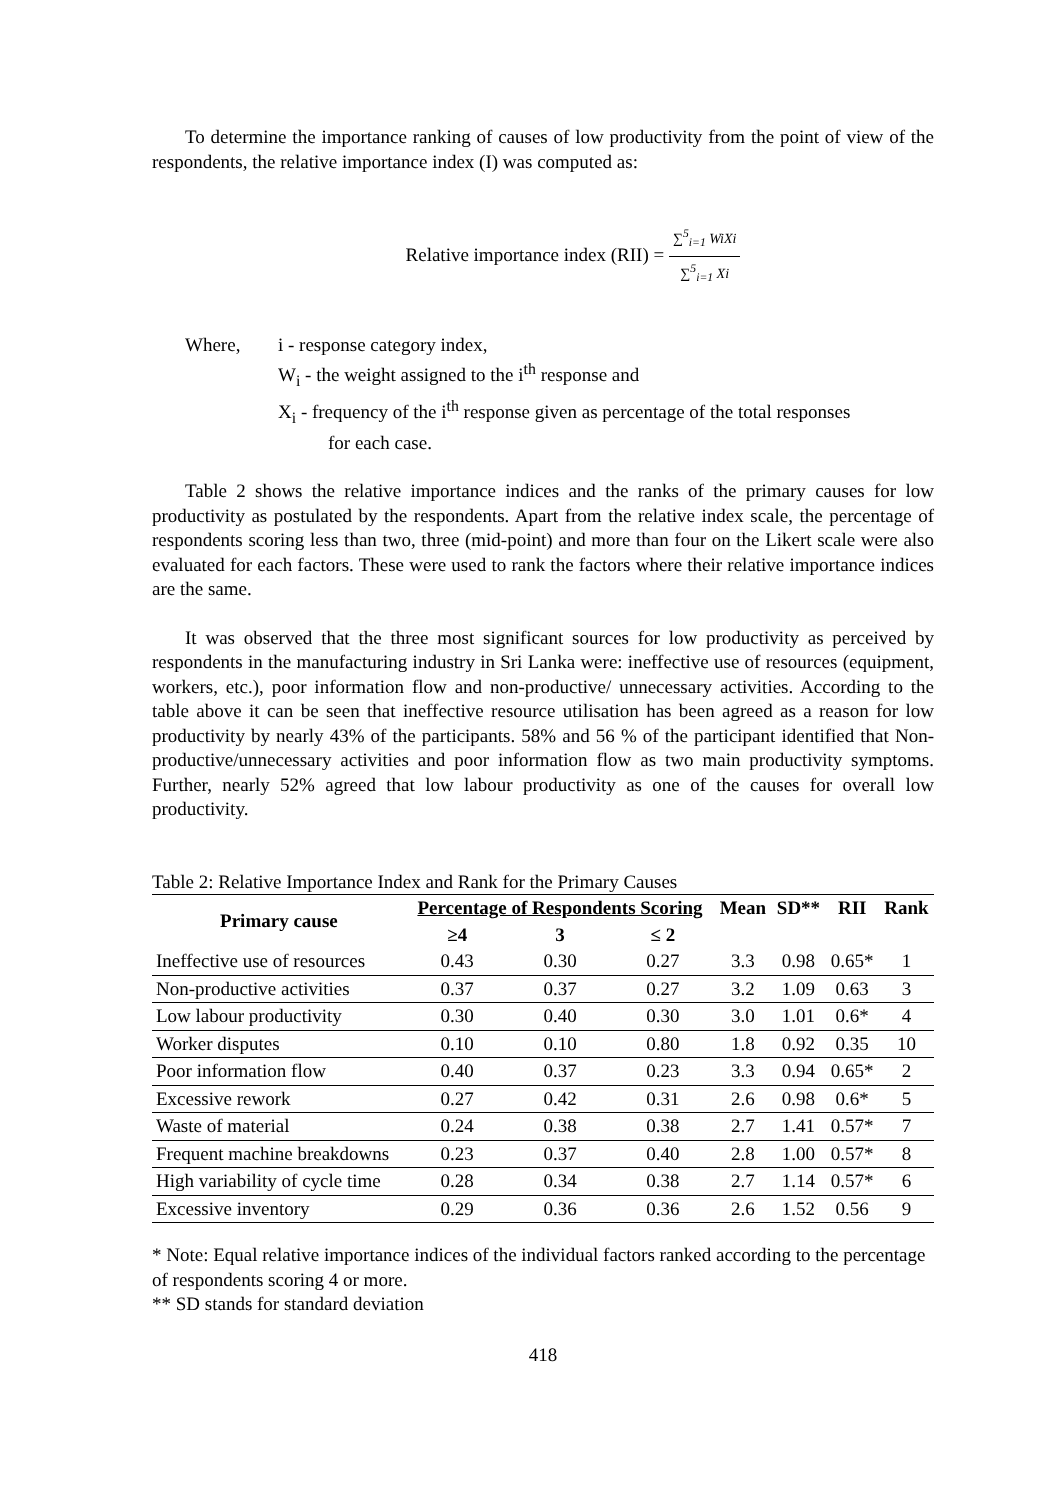To determine the importance ranking of causes of low productivity from the point of view of the respondents, the relative importance index (I) was computed as:
Relative importance index (RII) = ∑<sup>5</sup><sub>i=1</sub> WiXi ∑<sup>5</sup><sub>i=1</sub> Xi
Where, i - response category index,
W<sub>i</sub> - the weight assigned to the i<sup>th</sup> response and
X<sub>i</sub> - frequency of the i<sup>th</sup> response given as percentage of the total responses
for each case.
Table 2 shows the relative importance indices and the ranks of the primary causes for low productivity as postulated by the respondents. Apart from the relative index scale, the percentage of respondents scoring less than two, three (mid-point) and more than four on the Likert scale were also evaluated for each factors. These were used to rank the factors where their relative importance indices are the same.
It was observed that the three most significant sources for low productivity as perceived by respondents in the manufacturing industry in Sri Lanka were: ineffective use of resources (equipment, workers, etc.), poor information flow and non-productive/ unnecessary activities. According to the table above it can be seen that ineffective resource utilisation has been agreed as a reason for low productivity by nearly 43% of the participants. 58% and 56 % of the participant identified that Non-productive/unnecessary activities and poor information flow as two main productivity symptoms. Further, nearly 52% agreed that low labour productivity as one of the causes for overall low productivity.
Table 2: Relative Importance Index and Rank for the Primary Causes
| Primary cause | Percentage of Respondents Scoring | | | Mean | SD** | RII | Rank |
| --- | --- | --- | --- | --- | --- | --- | --- |
| | ≥4 | 3 | ≤ 2 | | | | |
| Ineffective use of resources | 0.43 | 0.30 | 0.27 | 3.3 | 0.98 | 0.65* | 1 |
| Non-productive activities | 0.37 | 0.37 | 0.27 | 3.2 | 1.09 | 0.63 | 3 |
| Low labour productivity | 0.30 | 0.40 | 0.30 | 3.0 | 1.01 | 0.6* | 4 |
| Worker disputes | 0.10 | 0.10 | 0.80 | 1.8 | 0.92 | 0.35 | 10 |
| Poor information flow | 0.40 | 0.37 | 0.23 | 3.3 | 0.94 | 0.65* | 2 |
| Excessive rework | 0.27 | 0.42 | 0.31 | 2.6 | 0.98 | 0.6* | 5 |
| Waste of material | 0.24 | 0.38 | 0.38 | 2.7 | 1.41 | 0.57* | 7 |
| Frequent machine breakdowns | 0.23 | 0.37 | 0.40 | 2.8 | 1.00 | 0.57* | 8 |
| High variability of cycle time | 0.28 | 0.34 | 0.38 | 2.7 | 1.14 | 0.57* | 6 |
| Excessive inventory | 0.29 | 0.36 | 0.36 | 2.6 | 1.52 | 0.56 | 9 |
* Note: Equal relative importance indices of the individual factors ranked according to the percentage of respondents scoring 4 or more.
** SD stands for standard deviation
418